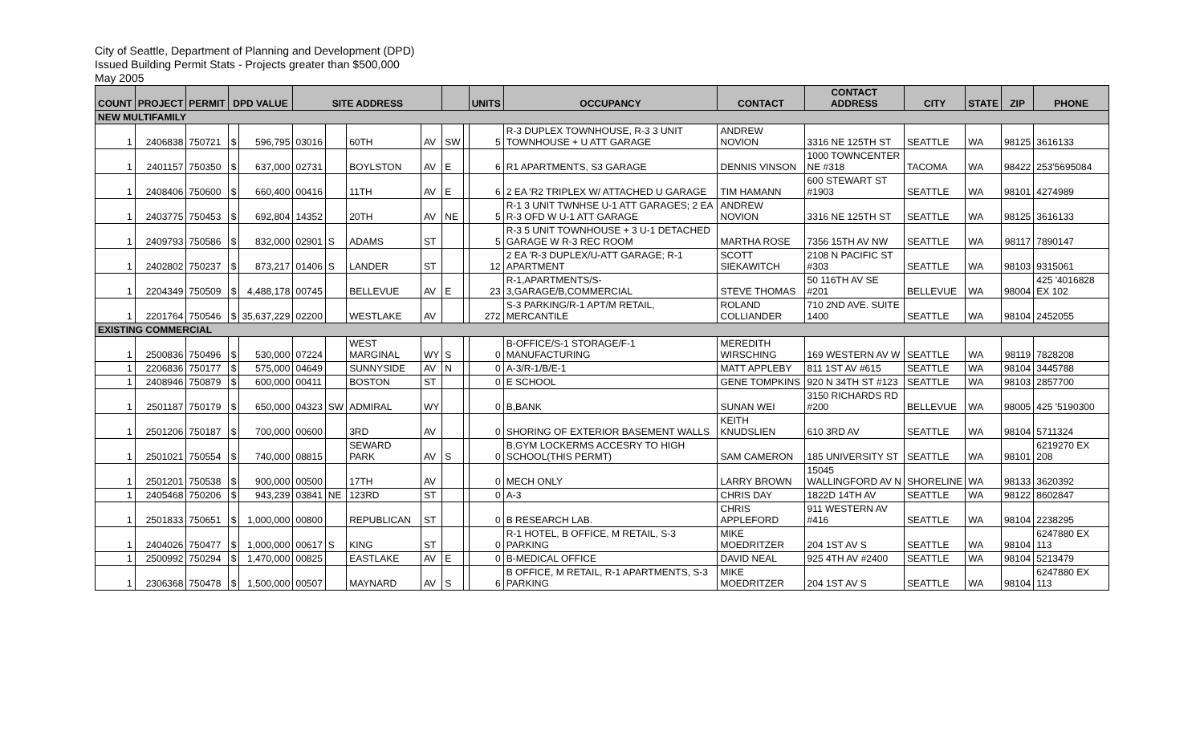City of Seattle, Department of Planning and Development (DPD)
Issued Building Permit Stats - Projects greater than $500,000
May 2005
| COUNT | PROJECT | PERMIT | DPD VALUE | | SITE ADDRESS | | | | | | UNITS | OCCUPANCY | CONTACT | CONTACT ADDRESS | CITY | STATE | ZIP | PHONE |
| --- | --- | --- | --- | --- | --- | --- | --- | --- | --- | --- | --- | --- | --- | --- | --- | --- | --- | --- |
| NEW MULTIFAMILY | | | | | | | | | | | | | | | | | | |
| 1 | 2406838 | 750721 | $ | 596,795 | 03016 | | 60TH | AV | SW | | 5 | R-3 DUPLEX TOWNHOUSE, R-3 3 UNIT TOWNHOUSE + U ATT GARAGE | ANDREW NOVION | 3316 NE 125TH ST | SEATTLE | WA | 98125 | 3616133 |
| 1 | 2401157 | 750350 | $ | 637,000 | 02731 | | BOYLSTON | AV | E | | 6 | R1 APARTMENTS, S3 GARAGE | DENNIS VINSON | 1000 TOWNCENTER NE #318 | TACOMA | WA | 98422 | 253'5695084 |
| 1 | 2408406 | 750600 | $ | 660,400 | 00416 | | 11TH | AV | E | | 6 | 2 EA 'R2 TRIPLEX W/ ATTACHED U GARAGE | TIM HAMANN | 600 STEWART ST #1903 | SEATTLE | WA | 98101 | 4274989 |
| 1 | 2403775 | 750453 | $ | 692,804 | 14352 | | 20TH | AV | NE | | 5 | R-1 3 UNIT TWNHSE U-1 ATT GARAGES; 2 EA R-3 OFD W U-1 ATT GARAGE | ANDREW NOVION | 3316 NE 125TH ST | SEATTLE | WA | 98125 | 3616133 |
| 1 | 2409793 | 750586 | $ | 832,000 | 02901 | S | ADAMS | ST | | | 5 | R-3 5 UNIT TOWNHOUSE + 3 U-1 DETACHED GARAGE W R-3 REC ROOM | MARTHA ROSE | 7356 15TH AV NW | SEATTLE | WA | 98117 | 7890147 |
| 1 | 2402802 | 750237 | $ | 873,217 | 01406 | S | LANDER | ST | | | 12 | 2 EA 'R-3 DUPLEX/U-ATT GARAGE; R-1 APARTMENT | SCOTT SIEKAWITCH | 2108 N PACIFIC ST #303 | SEATTLE | WA | 98103 | 9315061 |
| 1 | 2204349 | 750509 | $ | 4,488,178 | 00745 | | BELLEVUE | AV | E | | 23 | R-1,APARTMENTS/S-3,GARAGE/B,COMMERCIAL | STEVE THOMAS | 50 116TH AV SE #201 | BELLEVUE | WA | 98004 | 425 '4016828 EX 102 |
| 1 | 2201764 | 750546 | $ | 35,637,229 | 02200 | | WESTLAKE | AV | | | 272 | S-3 PARKING/R-1 APT/M RETAIL, MERCANTILE | ROLAND COLLIANDER | 710 2ND AVE. SUITE 1400 | SEATTLE | WA | 98104 | 2452055 |
| EXISTING COMMERCIAL | | | | | | | | | | | | | | | | | | |
| 1 | 2500836 | 750496 | $ | 530,000 | 07224 | | WEST MARGINAL | WY | S | | 0 | B-OFFICE/S-1 STORAGE/F-1 MANUFACTURING | MEREDITH WIRSCHING | 169 WESTERN AV W | SEATTLE | WA | 98119 | 7828208 |
| 1 | 2206836 | 750177 | $ | 575,000 | 04649 | | SUNNYSIDE | AV | N | | 0 | A-3/R-1/B/E-1 | MATT APPLEBY | 811 1ST AV #615 | SEATTLE | WA | 98104 | 3445788 |
| 1 | 2408946 | 750879 | $ | 600,000 | 00411 | | BOSTON | ST | | | 0 | E SCHOOL | GENE TOMPKINS | 920 N 34TH ST #123 | SEATTLE | WA | 98103 | 2857700 |
| 1 | 2501187 | 750179 | $ | 650,000 | 04323 | SW | ADMIRAL | WY | | | 0 | B,BANK | SUNAN WEI | 3150 RICHARDS RD #200 | BELLEVUE | WA | 98005 | 425 '5190300 |
| 1 | 2501206 | 750187 | $ | 700,000 | 00600 | | 3RD | AV | | | 0 | SHORING OF EXTERIOR BASEMENT WALLS | KEITH KNUDSLIEN | 610 3RD AV | SEATTLE | WA | 98104 | 5711324 |
| 1 | 2501021 | 750554 | $ | 740,000 | 08815 | | SEWARD PARK | AV | S | | 0 | B,GYM LOCKERMS ACCESRY TO HIGH SCHOOL(THIS PERMT) | SAM CAMERON | 185 UNIVERSITY ST | SEATTLE | WA | 98101 | 6219270 EX 208 |
| 1 | 2501201 | 750538 | $ | 900,000 | 00500 | | 17TH | AV | | | 0 | MECH ONLY | LARRY BROWN | 15045 WALLINGFORD AV N | SHORELINE | WA | 98133 | 3620392 |
| 1 | 2405468 | 750206 | $ | 943,239 | 03841 | NE | 123RD | ST | | | 0 | A-3 | CHRIS DAY | 1822D 14TH AV | SEATTLE | WA | 98122 | 8602847 |
| 1 | 2501833 | 750651 | $ | 1,000,000 | 00800 | | REPUBLICAN | ST | | | 0 | B RESEARCH LAB. | CHRIS APPLEFORD | 911 WESTERN AV #416 | SEATTLE | WA | 98104 | 2238295 |
| 1 | 2404026 | 750477 | $ | 1,000,000 | 00617 | S | KING | ST | | | 0 | R-1 HOTEL, B OFFICE, M RETAIL, S-3 PARKING | MIKE MOEDRITZER | 204 1ST AV S | SEATTLE | WA | 98104 | 6247880 EX 113 |
| 1 | 2500992 | 750294 | $ | 1,470,000 | 00825 | | EASTLAKE | AV | E | | 0 | B-MEDICAL OFFICE | DAVID NEAL | 925 4TH AV #2400 | SEATTLE | WA | 98104 | 5213479 |
| 1 | 2306368 | 750478 | $ | 1,500,000 | 00507 | | MAYNARD | AV | S | | 6 | B OFFICE, M RETAIL, R-1 APARTMENTS, S-3 PARKING | MIKE MOEDRITZER | 204 1ST AV S | SEATTLE | WA | 98104 | 6247880 EX 113 |